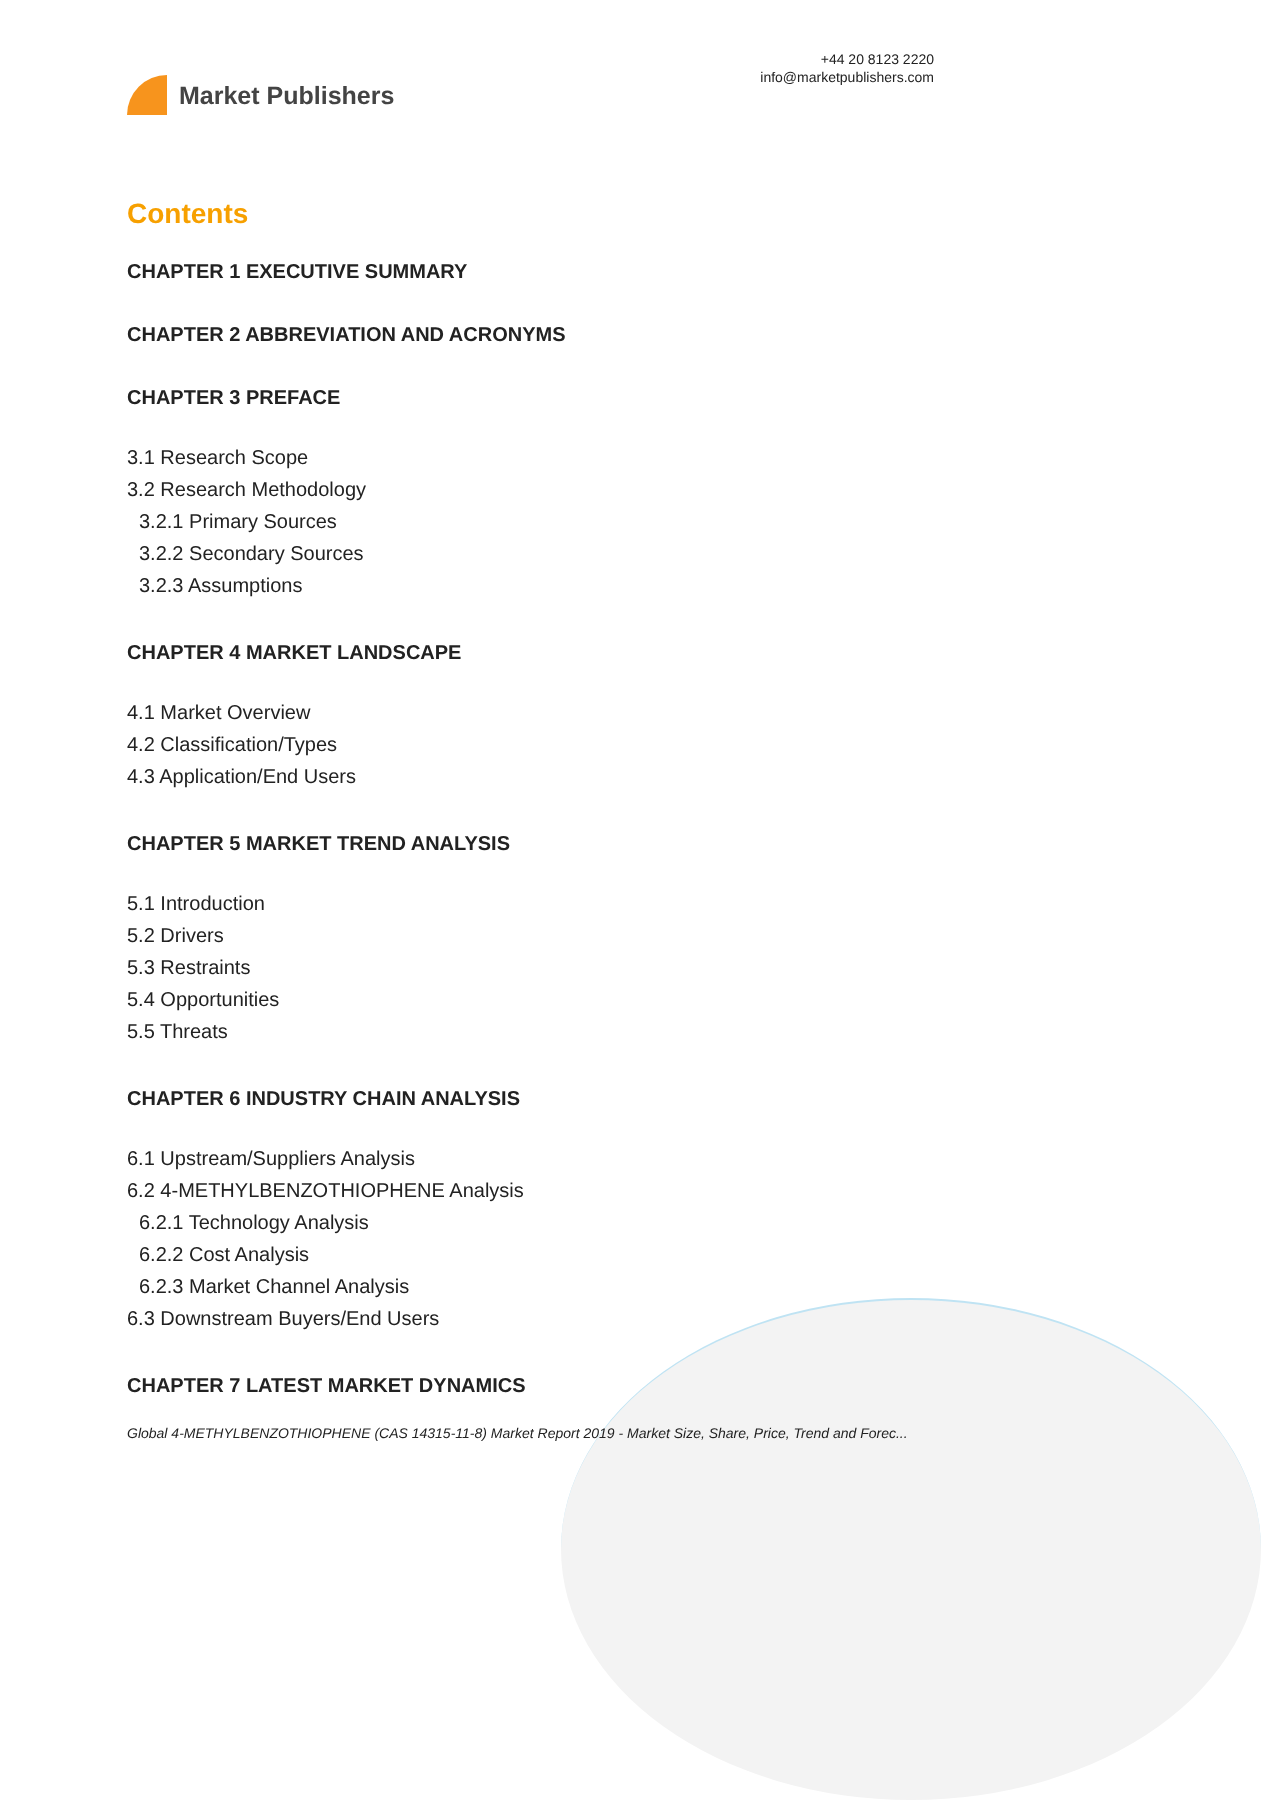Market Publishers
+44 20 8123 2220
info@marketpublishers.com
Contents
CHAPTER 1 EXECUTIVE SUMMARY
CHAPTER 2 ABBREVIATION AND ACRONYMS
CHAPTER 3 PREFACE
3.1 Research Scope
3.2 Research Methodology
3.2.1 Primary Sources
3.2.2 Secondary Sources
3.2.3 Assumptions
CHAPTER 4 MARKET LANDSCAPE
4.1 Market Overview
4.2 Classification/Types
4.3 Application/End Users
CHAPTER 5 MARKET TREND ANALYSIS
5.1 Introduction
5.2 Drivers
5.3 Restraints
5.4 Opportunities
5.5 Threats
CHAPTER 6 INDUSTRY CHAIN ANALYSIS
6.1 Upstream/Suppliers Analysis
6.2 4-METHYLBENZOTHIOPHENE Analysis
6.2.1 Technology Analysis
6.2.2 Cost Analysis
6.2.3 Market Channel Analysis
6.3 Downstream Buyers/End Users
CHAPTER 7 LATEST MARKET DYNAMICS
Global 4-METHYLBENZOTHIOPHENE (CAS 14315-11-8) Market Report 2019 - Market Size, Share, Price, Trend and Forec...